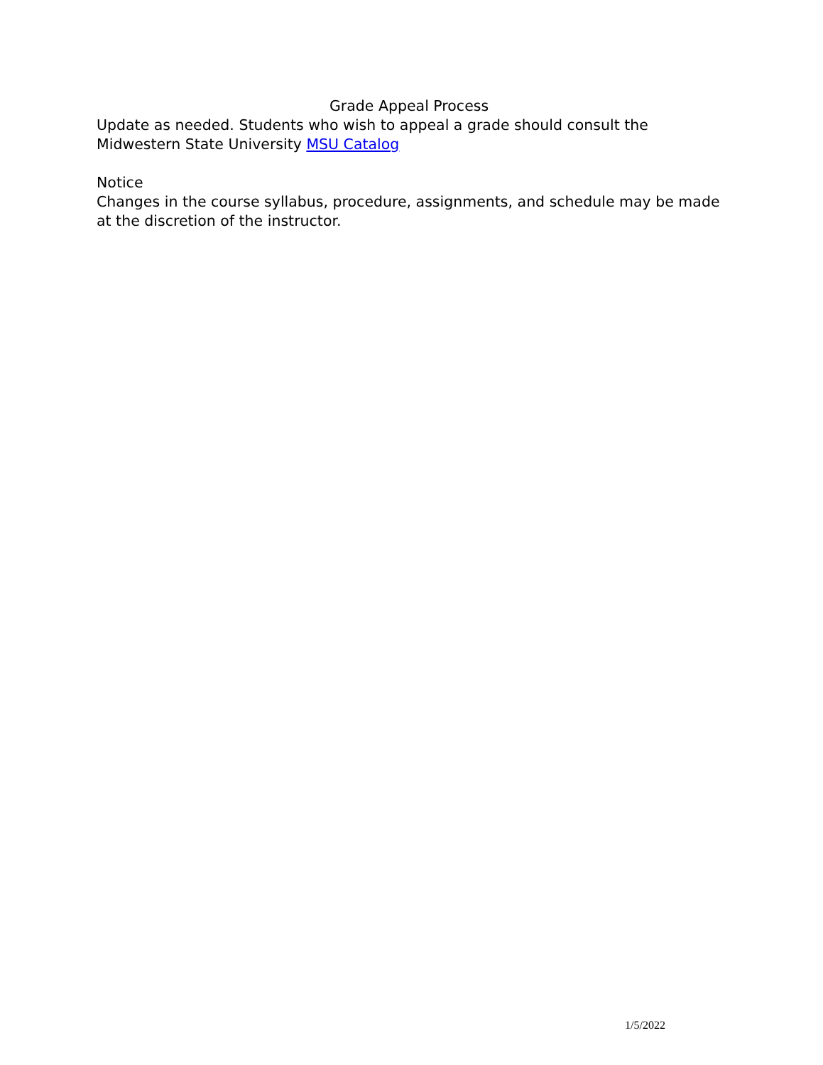Grade Appeal Process
Update as needed. Students who wish to appeal a grade should consult the Midwestern State University MSU Catalog
Notice
Changes in the course syllabus, procedure, assignments, and schedule may be made at the discretion of the instructor.
1/5/2022